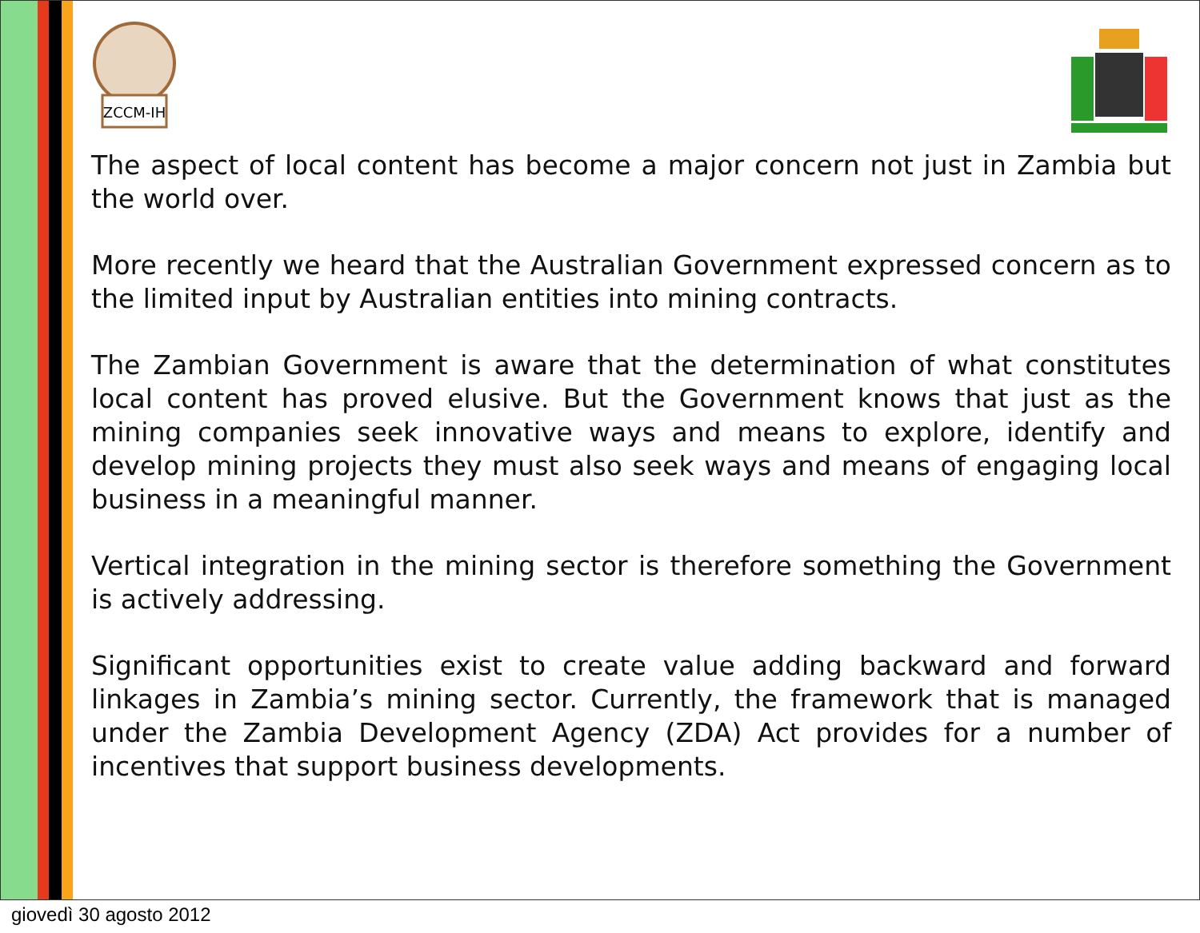ZCCM-IH
The aspect of local content has become a major concern not just in Zambia but the world over.
More recently we heard that the Australian Government expressed concern as to the limited input by Australian entities into mining contracts.
The Zambian Government is aware that the determination of what constitutes local content has proved elusive. But the Government knows that just as the mining companies seek innovative ways and means to explore, identify and develop mining projects they must also seek ways and means of engaging local business in a meaningful manner.
Vertical integration in the mining sector is therefore something the Government is actively addressing.
Significant opportunities exist to create value adding backward and forward linkages in Zambia’s mining sector. Currently, the framework that is managed under the Zambia Development Agency (ZDA) Act provides for a number of incentives that support business developments.
giovedì 30 agosto 2012